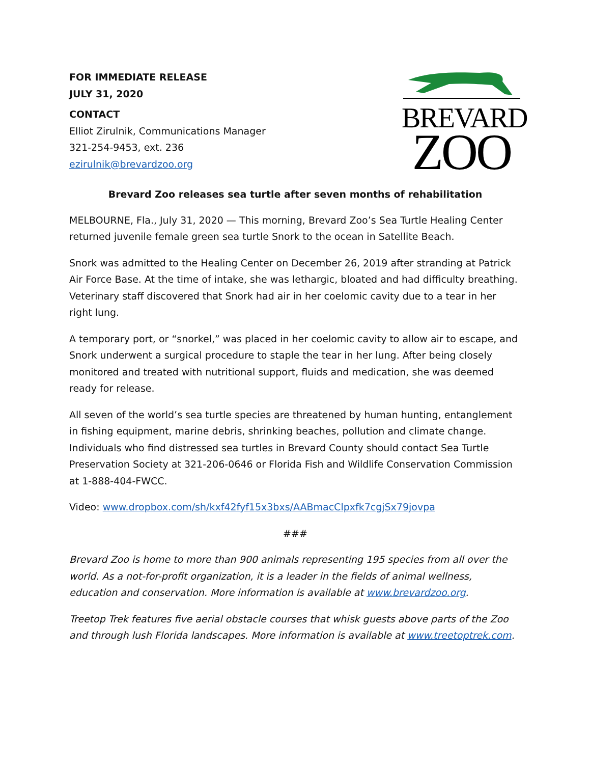FOR IMMEDIATE RELEASE
JULY 31, 2020
CONTACT
Elliot Zirulnik, Communications Manager
321-254-9453, ext. 236
ezirulnik@brevardzoo.org
BREVARD
ZOO
Brevard Zoo releases sea turtle after seven months of rehabilitation
MELBOURNE, Fla., July 31, 2020 — This morning, Brevard Zoo’s Sea Turtle Healing Center returned juvenile female green sea turtle Snork to the ocean in Satellite Beach.
Snork was admitted to the Healing Center on December 26, 2019 after stranding at Patrick Air Force Base. At the time of intake, she was lethargic, bloated and had difficulty breathing. Veterinary staff discovered that Snork had air in her coelomic cavity due to a tear in her right lung.
A temporary port, or “snorkel,” was placed in her coelomic cavity to allow air to escape, and Snork underwent a surgical procedure to staple the tear in her lung. After being closely monitored and treated with nutritional support, fluids and medication, she was deemed ready for release.
All seven of the world’s sea turtle species are threatened by human hunting, entanglement in fishing equipment, marine debris, shrinking beaches, pollution and climate change. Individuals who find distressed sea turtles in Brevard County should contact Sea Turtle Preservation Society at 321-206-0646 or Florida Fish and Wildlife Conservation Commission at 1-888-404-FWCC.
Video: www.dropbox.com/sh/kxf42fyf15x3bxs/AABmacClpxfk7cgjSx79jovpa
###
Brevard Zoo is home to more than 900 animals representing 195 species from all over the world. As a not-for-profit organization, it is a leader in the fields of animal wellness, education and conservation. More information is available at www.brevardzoo.org.
Treetop Trek features five aerial obstacle courses that whisk guests above parts of the Zoo and through lush Florida landscapes. More information is available at www.treetoptrek.com.